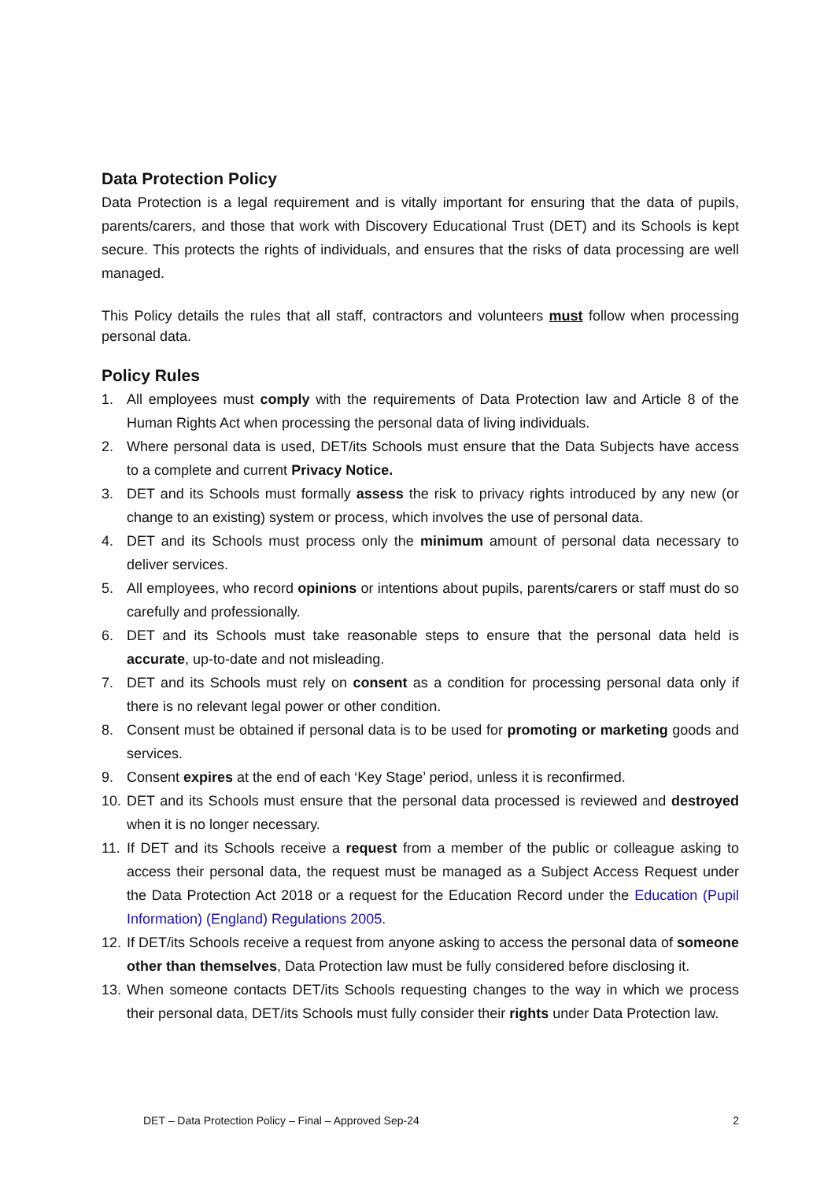Data Protection Policy
Data Protection is a legal requirement and is vitally important for ensuring that the data of pupils, parents/carers, and those that work with Discovery Educational Trust (DET) and its Schools is kept secure. This protects the rights of individuals, and ensures that the risks of data processing are well managed.
This Policy details the rules that all staff, contractors and volunteers must follow when processing personal data.
Policy Rules
1. All employees must comply with the requirements of Data Protection law and Article 8 of the Human Rights Act when processing the personal data of living individuals.
2. Where personal data is used, DET/its Schools must ensure that the Data Subjects have access to a complete and current Privacy Notice.
3. DET and its Schools must formally assess the risk to privacy rights introduced by any new (or change to an existing) system or process, which involves the use of personal data.
4. DET and its Schools must process only the minimum amount of personal data necessary to deliver services.
5. All employees, who record opinions or intentions about pupils, parents/carers or staff must do so carefully and professionally.
6. DET and its Schools must take reasonable steps to ensure that the personal data held is accurate, up-to-date and not misleading.
7. DET and its Schools must rely on consent as a condition for processing personal data only if there is no relevant legal power or other condition.
8. Consent must be obtained if personal data is to be used for promoting or marketing goods and services.
9. Consent expires at the end of each ‘Key Stage’ period, unless it is reconfirmed.
10. DET and its Schools must ensure that the personal data processed is reviewed and destroyed when it is no longer necessary.
11. If DET and its Schools receive a request from a member of the public or colleague asking to access their personal data, the request must be managed as a Subject Access Request under the Data Protection Act 2018 or a request for the Education Record under the Education (Pupil Information) (England) Regulations 2005.
12. If DET/its Schools receive a request from anyone asking to access the personal data of someone other than themselves, Data Protection law must be fully considered before disclosing it.
13. When someone contacts DET/its Schools requesting changes to the way in which we process their personal data, DET/its Schools must fully consider their rights under Data Protection law.
DET – Data Protection Policy – Final – Approved Sep-24 2